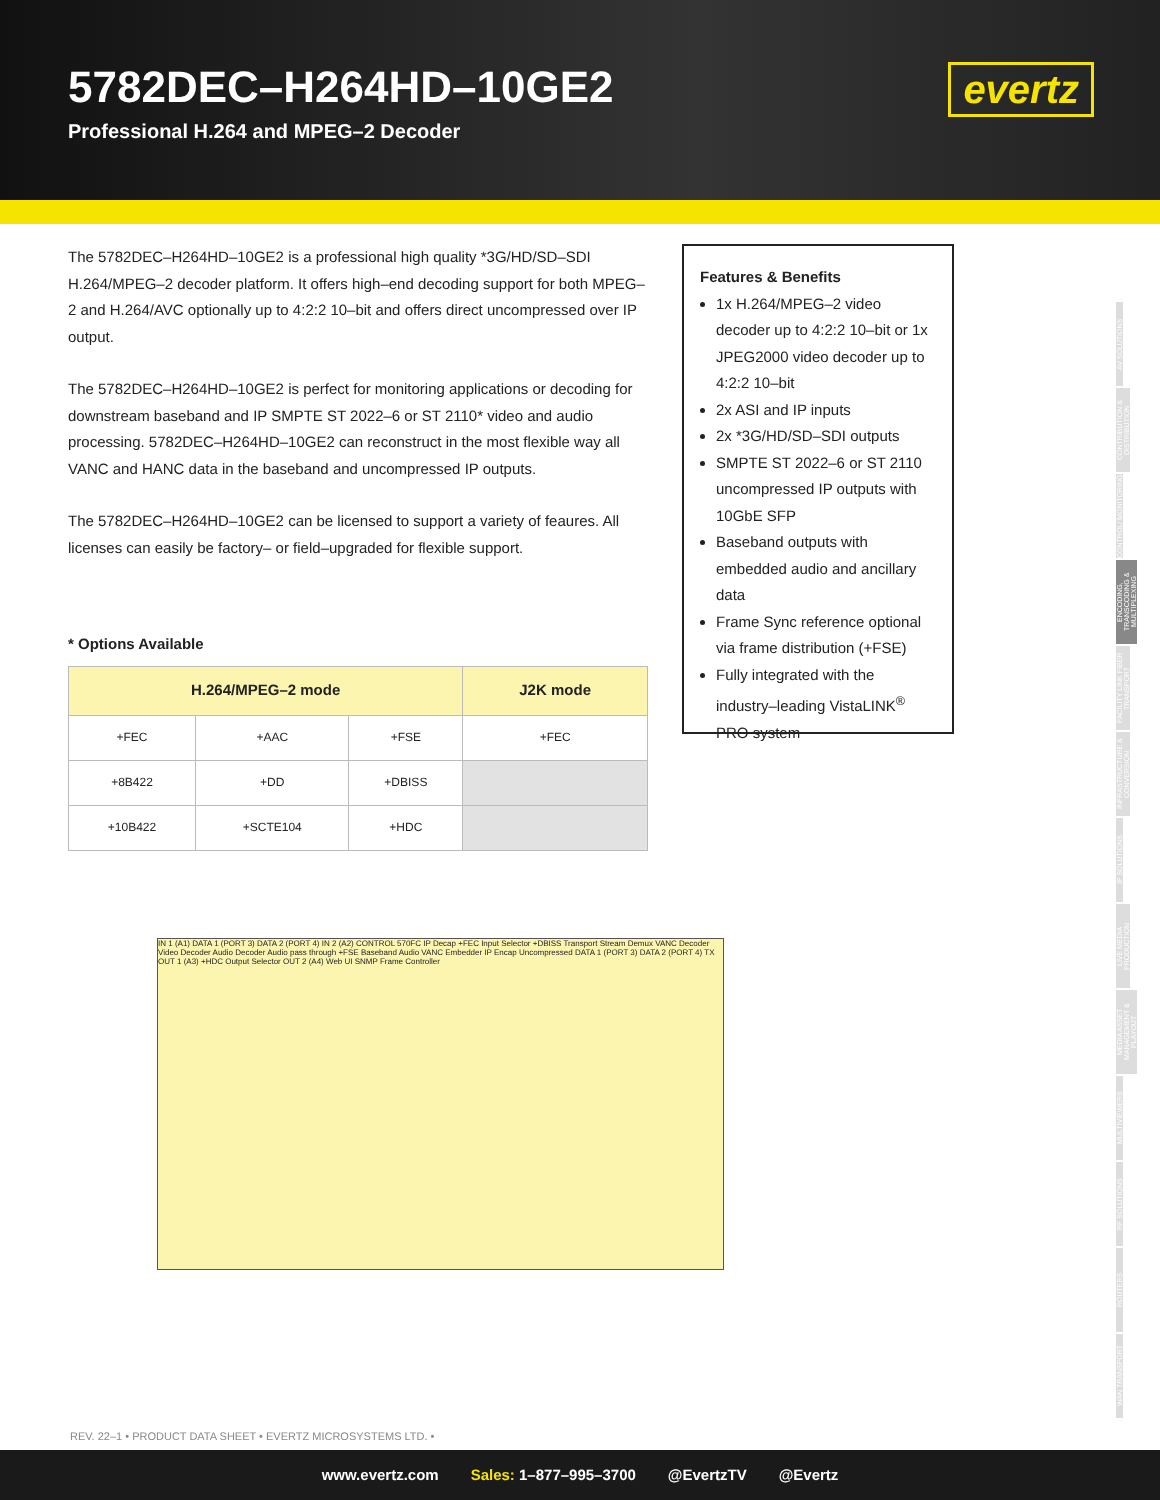5782DEC–H264HD–10GE2
Professional H.264 and MPEG–2 Decoder
evertz
The 5782DEC–H264HD–10GE2 is a professional high quality *3G/HD/SD–SDI H.264/MPEG–2 decoder platform. It offers high–end decoding support for both MPEG–2 and H.264/AVC optionally up to 4:2:2 10–bit and offers direct uncompressed over IP output.
The 5782DEC–H264HD–10GE2 is perfect for monitoring applications or decoding for downstream baseband and IP SMPTE ST 2022–6 or ST 2110* video and audio processing. 5782DEC–H264HD–10GE2 can reconstruct in the most flexible way all VANC and HANC data in the baseband and uncompressed IP outputs.
The 5782DEC–H264HD–10GE2 can be licensed to support a variety of feaures. All licenses can easily be factory– or field–upgraded for flexible support.
* Options Available
| H.264/MPEG–2 mode | | | J2K mode |
| --- | --- | --- | --- |
| +FEC | +AAC | +FSE | +FEC |
| +8B422 | +DD | +DBISS | |
| +10B422 | +SCTE104 | +HDC | |
Features & Benefits
1x H.264/MPEG–2 video decoder up to 4:2:2 10–bit or 1x JPEG2000 video decoder up to 4:2:2 10–bit
2x ASI and IP inputs
2x *3G/HD/SD–SDI outputs
SMPTE ST 2022–6 or ST 2110 uncompressed IP outputs with 10GbE SFP
Baseband outputs with embedded audio and ancillary data
Frame Sync reference optional via frame distribution (+FSE)
Fully integrated with the industry–leading VistaLINK<sup>®</sup> PRO system
IN 1 (A1) DATA 1 (PORT 3) DATA 2 (PORT 4) IN 2 (A2) CONTROL 570FC IP Decap +FEC Input Selector +DBISS Transport Stream Demux VANC Decoder Video Decoder Audio Decoder Audio pass through +FSE Baseband Audio VANC Embedder IP Encap Uncompressed DATA 1 (PORT 3) DATA 2 (PORT 4) TX OUT 1 (A3) +HDC Output Selector OUT 2 (A4) Web UI SNMP Frame Controller
AV SOLUTIONS
CONTRIBUTION & DISTRIBUTION
CONTROL/ MONITORING
ENCODING, TRANSCODING & MULTIPLEXING
FACILITY LINK FIBER TRANSPORT
INFRASTRUCTURE & CONVERSION
IP SOLUTIONS
LIVE MEDIA PRODUCTION
MEDIA ASSET MANAGEMENT & PLAYOUT
MULTIVIEWERS
RF SOLUTIONS
ROUTERS
WAN TRANSPORT
REV. 22–1 • PRODUCT DATA SHEET • EVERTZ MICROSYSTEMS LTD. •
www.evertz.com Sales: 1–877–995–3700 @EvertzTV @Evertz